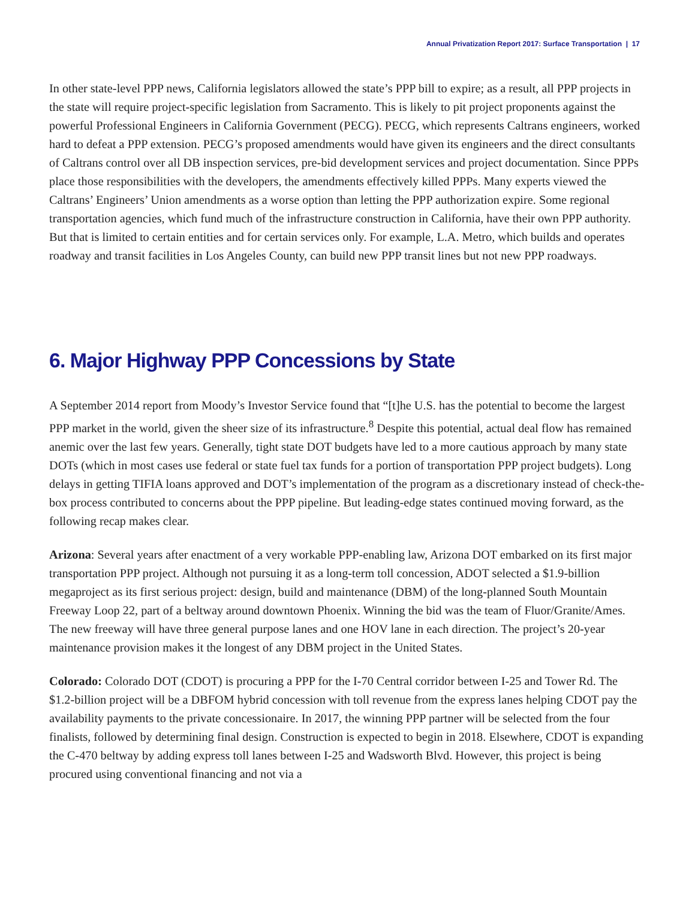Annual Privatization Report 2017: Surface Transportation | 17
In other state-level PPP news, California legislators allowed the state’s PPP bill to expire; as a result, all PPP projects in the state will require project-specific legislation from Sacramento. This is likely to pit project proponents against the powerful Professional Engineers in California Government (PECG). PECG, which represents Caltrans engineers, worked hard to defeat a PPP extension. PECG’s proposed amendments would have given its engineers and the direct consultants of Caltrans control over all DB inspection services, pre-bid development services and project documentation. Since PPPs place those responsibilities with the developers, the amendments effectively killed PPPs. Many experts viewed the Caltrans’ Engineers’ Union amendments as a worse option than letting the PPP authorization expire. Some regional transportation agencies, which fund much of the infrastructure construction in California, have their own PPP authority. But that is limited to certain entities and for certain services only. For example, L.A. Metro, which builds and operates roadway and transit facilities in Los Angeles County, can build new PPP transit lines but not new PPP roadways.
6. Major Highway PPP Concessions by State
A September 2014 report from Moody’s Investor Service found that “[t]he U.S. has the potential to become the largest PPP market in the world, given the sheer size of its infrastructure.<sup>8</sup> Despite this potential, actual deal flow has remained anemic over the last few years. Generally, tight state DOT budgets have led to a more cautious approach by many state DOTs (which in most cases use federal or state fuel tax funds for a portion of transportation PPP project budgets). Long delays in getting TIFIA loans approved and DOT’s implementation of the program as a discretionary instead of check-the-box process contributed to concerns about the PPP pipeline. But leading-edge states continued moving forward, as the following recap makes clear.
Arizona: Several years after enactment of a very workable PPP-enabling law, Arizona DOT embarked on its first major transportation PPP project. Although not pursuing it as a long-term toll concession, ADOT selected a $1.9-billion megaproject as its first serious project: design, build and maintenance (DBM) of the long-planned South Mountain Freeway Loop 22, part of a beltway around downtown Phoenix. Winning the bid was the team of Fluor/Granite/Ames. The new freeway will have three general purpose lanes and one HOV lane in each direction. The project’s 20-year maintenance provision makes it the longest of any DBM project in the United States.
Colorado: Colorado DOT (CDOT) is procuring a PPP for the I-70 Central corridor between I-25 and Tower Rd. The $1.2-billion project will be a DBFOM hybrid concession with toll revenue from the express lanes helping CDOT pay the availability payments to the private concessionaire. In 2017, the winning PPP partner will be selected from the four finalists, followed by determining final design. Construction is expected to begin in 2018. Elsewhere, CDOT is expanding the C-470 beltway by adding express toll lanes between I-25 and Wadsworth Blvd. However, this project is being procured using conventional financing and not via a